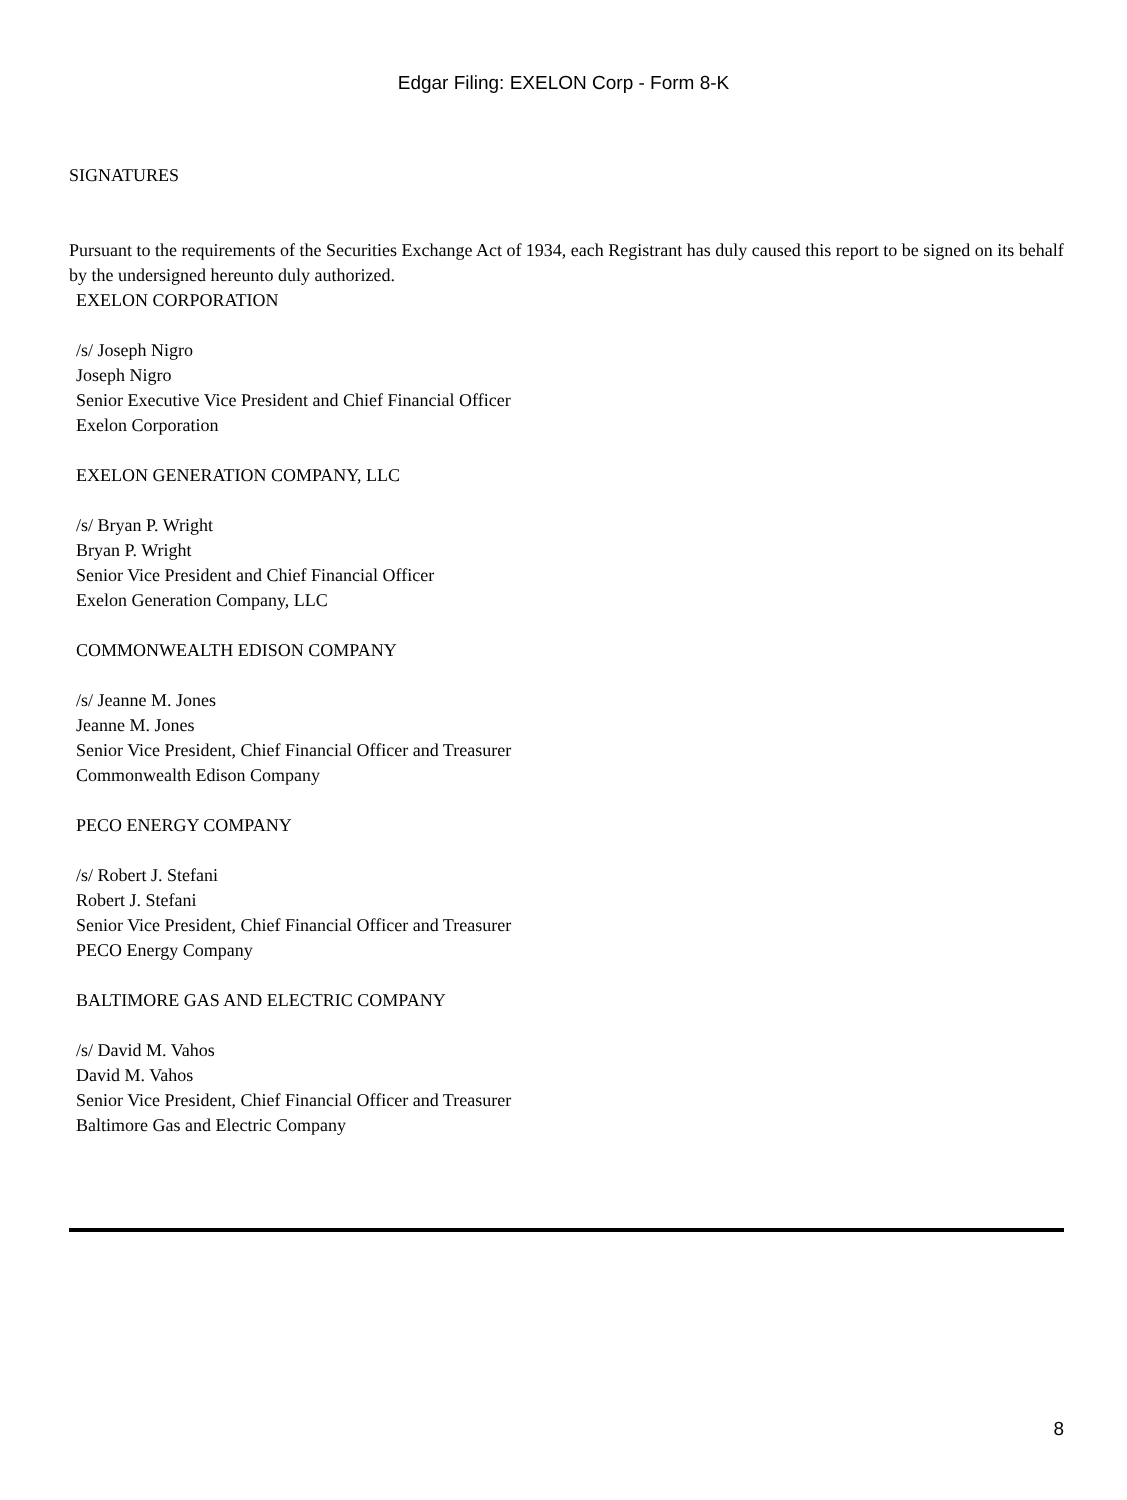Edgar Filing: EXELON Corp - Form 8-K
SIGNATURES
Pursuant to the requirements of the Securities Exchange Act of 1934, each Registrant has duly caused this report to be signed on its behalf by the undersigned hereunto duly authorized.
EXELON CORPORATION
/s/ Joseph Nigro
Joseph Nigro
Senior Executive Vice President and Chief Financial Officer
Exelon Corporation
EXELON GENERATION COMPANY, LLC
/s/ Bryan P. Wright
Bryan P. Wright
Senior Vice President and Chief Financial Officer
Exelon Generation Company, LLC
COMMONWEALTH EDISON COMPANY
/s/ Jeanne M. Jones
Jeanne M. Jones
Senior Vice President, Chief Financial Officer and Treasurer
Commonwealth Edison Company
PECO ENERGY COMPANY
/s/ Robert J. Stefani
Robert J. Stefani
Senior Vice President, Chief Financial Officer and Treasurer
PECO Energy Company
BALTIMORE GAS AND ELECTRIC COMPANY
/s/ David M. Vahos
David M. Vahos
Senior Vice President, Chief Financial Officer and Treasurer
Baltimore Gas and Electric Company
8